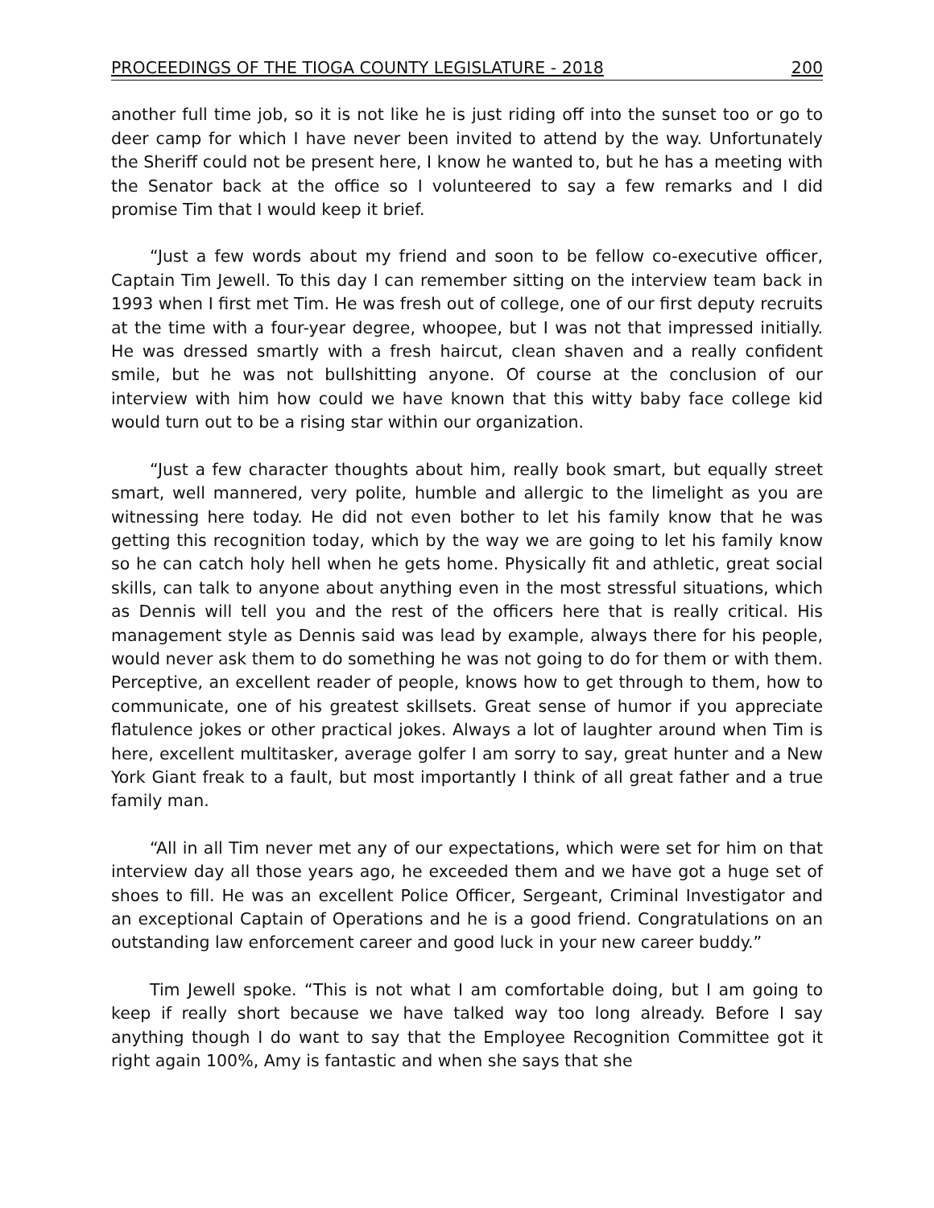PROCEEDINGS OF THE TIOGA COUNTY LEGISLATURE - 2018 200
another full time job, so it is not like he is just riding off into the sunset too or go to deer camp for which I have never been invited to attend by the way. Unfortunately the Sheriff could not be present here, I know he wanted to, but he has a meeting with the Senator back at the office so I volunteered to say a few remarks and I did promise Tim that I would keep it brief.
“Just a few words about my friend and soon to be fellow co-executive officer, Captain Tim Jewell. To this day I can remember sitting on the interview team back in 1993 when I first met Tim. He was fresh out of college, one of our first deputy recruits at the time with a four-year degree, whoopee, but I was not that impressed initially. He was dressed smartly with a fresh haircut, clean shaven and a really confident smile, but he was not bullshitting anyone. Of course at the conclusion of our interview with him how could we have known that this witty baby face college kid would turn out to be a rising star within our organization.
“Just a few character thoughts about him, really book smart, but equally street smart, well mannered, very polite, humble and allergic to the limelight as you are witnessing here today. He did not even bother to let his family know that he was getting this recognition today, which by the way we are going to let his family know so he can catch holy hell when he gets home. Physically fit and athletic, great social skills, can talk to anyone about anything even in the most stressful situations, which as Dennis will tell you and the rest of the officers here that is really critical. His management style as Dennis said was lead by example, always there for his people, would never ask them to do something he was not going to do for them or with them. Perceptive, an excellent reader of people, knows how to get through to them, how to communicate, one of his greatest skillsets. Great sense of humor if you appreciate flatulence jokes or other practical jokes. Always a lot of laughter around when Tim is here, excellent multitasker, average golfer I am sorry to say, great hunter and a New York Giant freak to a fault, but most importantly I think of all great father and a true family man.
“All in all Tim never met any of our expectations, which were set for him on that interview day all those years ago, he exceeded them and we have got a huge set of shoes to fill. He was an excellent Police Officer, Sergeant, Criminal Investigator and an exceptional Captain of Operations and he is a good friend. Congratulations on an outstanding law enforcement career and good luck in your new career buddy.”
Tim Jewell spoke. “This is not what I am comfortable doing, but I am going to keep if really short because we have talked way too long already. Before I say anything though I do want to say that the Employee Recognition Committee got it right again 100%, Amy is fantastic and when she says that she